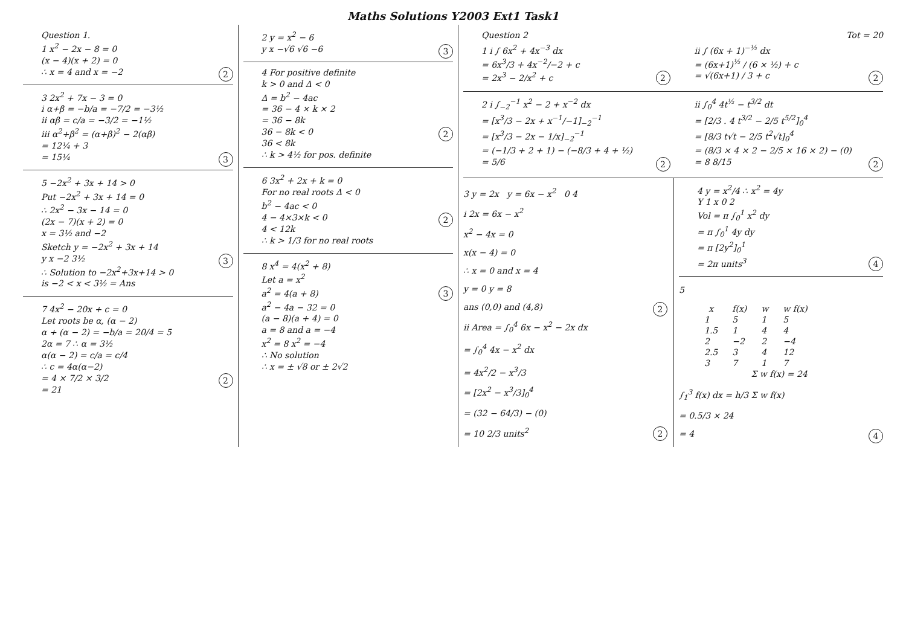Maths Solutions Y2003 Ext1 Task1
Question 1.
1 x<sup>2</sup> − 2x − 8 = 0
(x − 4)(x + 2) = 0
∴ x = 4 and x = −2 2
3 2x<sup>2</sup> + 7x − 3 = 0
i α+β = −b/a = −7/2 = −3½
ii αβ = c/a = −3/2 = −1½
iii α<sup>2</sup>+β<sup>2</sup> = (α+β)<sup>2</sup> − 2(αβ)
= 12¼ + 3
= 15¼ 3
5 −2x<sup>2</sup> + 3x + 14 > 0
Put −2x<sup>2</sup> + 3x + 14 = 0
∴ 2x<sup>2</sup> − 3x − 14 = 0
(2x − 7)(x + 2) = 0
x = 3½ and −2
Sketch y = −2x<sup>2</sup> + 3x + 14
y x −2 3½ 3
∴ Solution to −2x<sup>2</sup>+3x+14 > 0
is −2 < x < 3½ = Ans
7 4x<sup>2</sup> − 20x + c = 0
Let roots be α, (α − 2)
α + (α − 2) = −b/a = 20/4 = 5
2α = 7 ∴ α = 3½
α(α − 2) = c/a = c/4
∴ c = 4α(α−2)
= 4 × 7/2 × 3/2 2
= 21
2 y = x<sup>2</sup> − 6
y x −√6 √6 −6 3
4 For positive definite
k > 0 and Δ < 0
Δ = b<sup>2</sup> − 4ac
= 36 − 4 × k × 2
= 36 − 8k
36 − 8k < 0 2
36 < 8k
∴ k > 4½ for pos. definite
6 3x<sup>2</sup> + 2x + k = 0
For no real roots Δ < 0
b<sup>2</sup> − 4ac < 0
4 − 4×3×k < 0 2
4 < 12k
∴ k > 1/3 for no real roots
8 x<sup>4</sup> = 4(x<sup>2</sup> + 8)
Let a = x<sup>2</sup>
a<sup>2</sup> = 4(a + 8) 3
a<sup>2</sup> − 4a − 32 = 0
(a − 8)(a + 4) = 0
a = 8 and a = −4
x<sup>2</sup> = 8 x<sup>2</sup> = −4
∴ No solution
∴ x = ± √8 or ± 2√2
Question 2 Tot = 20
1 i ∫ 6x<sup>2</sup> + 4x<sup>−3</sup> dx
= 6x<sup>3</sup>/3 + 4x<sup>−2</sup>/−2 + c
= 2x<sup>3</sup> − 2/x<sup>2</sup> + c 2
ii ∫ (6x + 1)<sup>−½</sup> dx
= (6x+1)<sup>½</sup> / (6 × ½) + c
= √(6x+1) / 3 + c 2
2 i ∫<sub>−2</sub><sup>−1</sup> x<sup>2</sup> − 2 + x<sup>−2</sup> dx
= [x<sup>3</sup>/3 − 2x + x<sup>−1</sup>/−1]<sub>−2</sub><sup>−1</sup>
= [x<sup>3</sup>/3 − 2x − 1/x]<sub>−2</sub><sup>−1</sup>
= (−1/3 + 2 + 1) − (−8/3 + 4 + ½)
= 5/6 2
ii ∫<sub>0</sub><sup>4</sup> 4t<sup>½</sup> − t<sup>3/2</sup> dt
= [2/3 . 4 t<sup>3/2</sup> − 2/5 t<sup>5/2</sup>]<sub>0</sub><sup>4</sup>
= [8/3 t√t − 2/5 t<sup>2</sup>√t]<sub>0</sub><sup>4</sup>
= (8/3 × 4 × 2 − 2/5 × 16 × 2) − (0)
= 8 8/15 2
3 y = 2x y = 6x − x<sup>2</sup> 0 4
i 2x = 6x − x<sup>2</sup>
x<sup>2</sup> − 4x = 0
x(x − 4) = 0
∴ x = 0 and x = 4
y = 0 y = 8
ans (0,0) and (4,8) 2
ii Area = ∫<sub>0</sub><sup>4</sup> 6x − x<sup>2</sup> − 2x dx
= ∫<sub>0</sub><sup>4</sup> 4x − x<sup>2</sup> dx
= 4x<sup>2</sup>/2 − x<sup>3</sup>/3
= [2x<sup>2</sup> − x<sup>3</sup>/3]<sub>0</sub><sup>4</sup>
= (32 − 64/3) − (0)
= 10 2/3 units<sup>2</sup> 2
4 y = x<sup>2</sup>/4 ∴ x<sup>2</sup> = 4y
Y 1 x 0 2
Vol = π ∫<sub>0</sub><sup>1</sup> x<sup>2</sup> dy
= π ∫<sub>0</sub><sup>1</sup> 4y dy
= π [2y<sup>2</sup>]<sub>0</sub><sup>1</sup>
= 2π units<sup>3</sup> 4
5
| x | f(x) | w | w f(x) |
| --- | --- | --- | --- |
| 1 | 5 | 1 | 5 |
| 1.5 | 1 | 4 | 4 |
| 2 | −2 | 2 | −4 |
| 2.5 | 3 | 4 | 12 |
| 3 | 7 | 1 | 7 |
| Σ w f(x) = 24 | | | |
∫<sub>1</sub><sup>3</sup> f(x) dx = h/3 Σ w f(x)
= 0.5/3 × 24
= 4 4